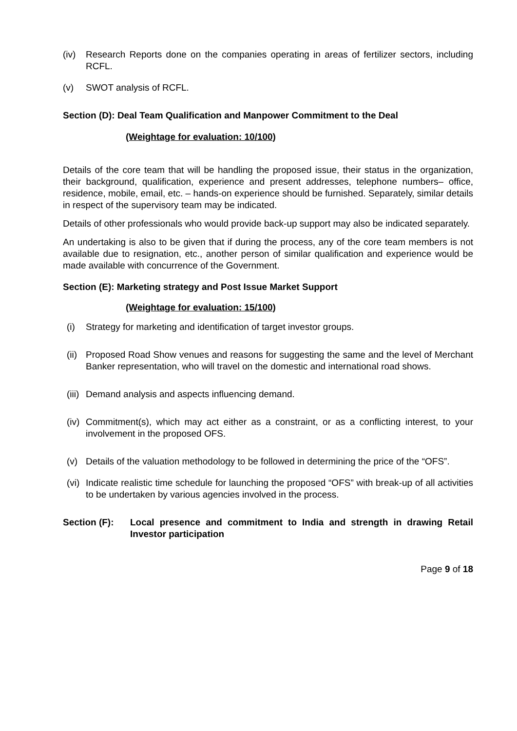(iv) Research Reports done on the companies operating in areas of fertilizer sectors, including RCFL.
(v) SWOT analysis of RCFL.
Section (D): Deal Team Qualification and Manpower Commitment to the Deal
(Weightage for evaluation: 10/100)
Details of the core team that will be handling the proposed issue, their status in the organization, their background, qualification, experience and present addresses, telephone numbers– office, residence, mobile, email, etc. – hands-on experience should be furnished. Separately, similar details in respect of the supervisory team may be indicated.
Details of other professionals who would provide back-up support may also be indicated separately.
An undertaking is also to be given that if during the process, any of the core team members is not available due to resignation, etc., another person of similar qualification and experience would be made available with concurrence of the Government.
Section (E): Marketing strategy and Post Issue Market Support
(Weightage for evaluation: 15/100)
(i) Strategy for marketing and identification of target investor groups.
(ii) Proposed Road Show venues and reasons for suggesting the same and the level of Merchant Banker representation, who will travel on the domestic and international road shows.
(iii) Demand analysis and aspects influencing demand.
(iv) Commitment(s), which may act either as a constraint, or as a conflicting interest, to your involvement in the proposed OFS.
(v) Details of the valuation methodology to be followed in determining the price of the “OFS”.
(vi) Indicate realistic time schedule for launching the proposed “OFS” with break-up of all activities to be undertaken by various agencies involved in the process.
Section (F): Local presence and commitment to India and strength in drawing Retail Investor participation
Page 9 of 18